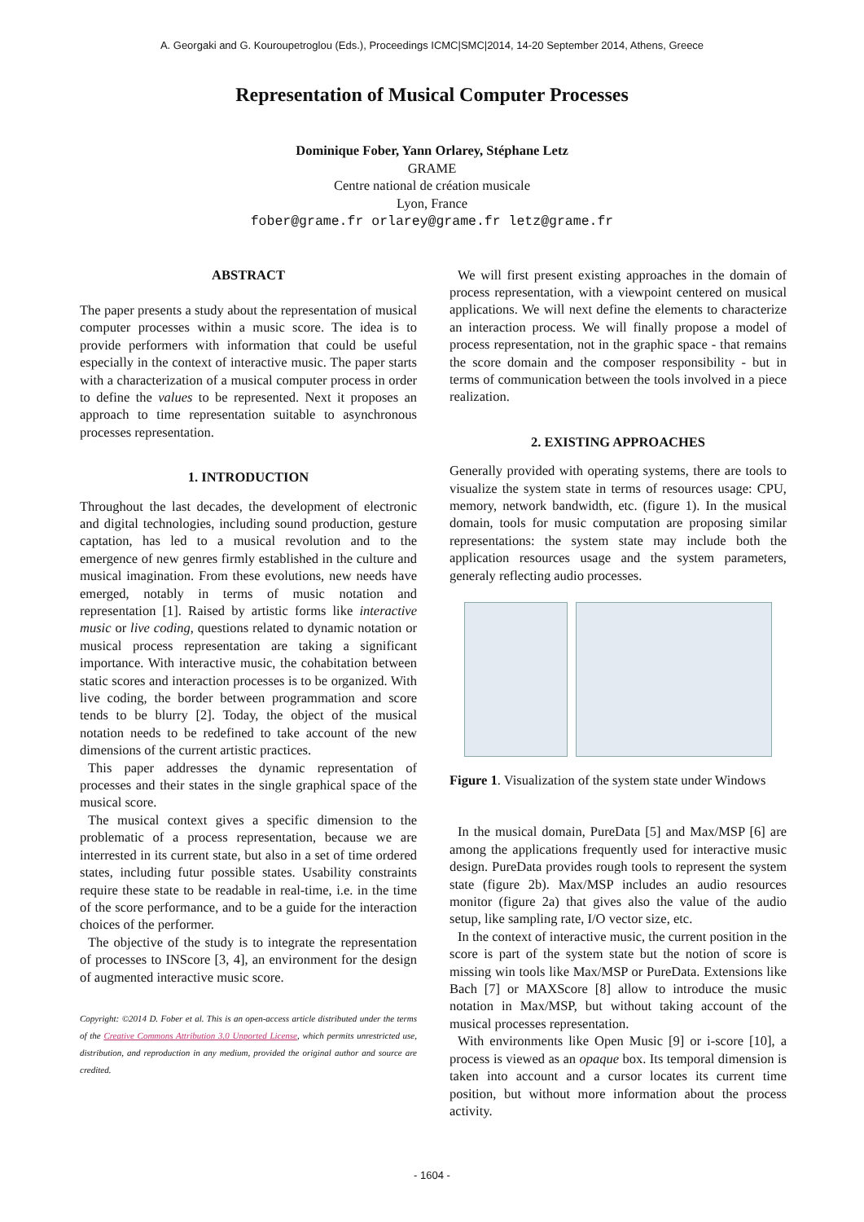A. Georgaki and G. Kouroupetroglou (Eds.), Proceedings ICMC|SMC|2014, 14-20 September 2014, Athens, Greece
Representation of Musical Computer Processes
Dominique Fober, Yann Orlarey, Stéphane Letz
GRAME
Centre national de création musicale
Lyon, France
fober@grame.fr orlarey@grame.fr letz@grame.fr
ABSTRACT
The paper presents a study about the representation of musical computer processes within a music score. The idea is to provide performers with information that could be useful especially in the context of interactive music. The paper starts with a characterization of a musical computer process in order to define the values to be represented. Next it proposes an approach to time representation suitable to asynchronous processes representation.
1. INTRODUCTION
Throughout the last decades, the development of electronic and digital technologies, including sound production, gesture captation, has led to a musical revolution and to the emergence of new genres firmly established in the culture and musical imagination. From these evolutions, new needs have emerged, notably in terms of music notation and representation [1]. Raised by artistic forms like interactive music or live coding, questions related to dynamic notation or musical process representation are taking a significant importance. With interactive music, the cohabitation between static scores and interaction processes is to be organized. With live coding, the border between programmation and score tends to be blurry [2]. Today, the object of the musical notation needs to be redefined to take account of the new dimensions of the current artistic practices.
This paper addresses the dynamic representation of processes and their states in the single graphical space of the musical score.
The musical context gives a specific dimension to the problematic of a process representation, because we are interrested in its current state, but also in a set of time ordered states, including futur possible states. Usability constraints require these state to be readable in real-time, i.e. in the time of the score performance, and to be a guide for the interaction choices of the performer.
The objective of the study is to integrate the representation of processes to INScore [3, 4], an environment for the design of augmented interactive music score.
Copyright: ©2014 D. Fober et al. This is an open-access article distributed under the terms of the Creative Commons Attribution 3.0 Unported License, which permits unrestricted use, distribution, and reproduction in any medium, provided the original author and source are credited.
We will first present existing approaches in the domain of process representation, with a viewpoint centered on musical applications. We will next define the elements to characterize an interaction process. We will finally propose a model of process representation, not in the graphic space - that remains the score domain and the composer responsibility - but in terms of communication between the tools involved in a piece realization.
2. EXISTING APPROACHES
Generally provided with operating systems, there are tools to visualize the system state in terms of resources usage: CPU, memory, network bandwidth, etc. (figure 1). In the musical domain, tools for music computation are proposing similar representations: the system state may include both the application resources usage and the system parameters, generaly reflecting audio processes.
Figure 1. Visualization of the system state under Windows
In the musical domain, PureData [5] and Max/MSP [6] are among the applications frequently used for interactive music design. PureData provides rough tools to represent the system state (figure 2b). Max/MSP includes an audio resources monitor (figure 2a) that gives also the value of the audio setup, like sampling rate, I/O vector size, etc.
In the context of interactive music, the current position in the score is part of the system state but the notion of score is missing win tools like Max/MSP or PureData. Extensions like Bach [7] or MAXScore [8] allow to introduce the music notation in Max/MSP, but without taking account of the musical processes representation.
With environments like Open Music [9] or i-score [10], a process is viewed as an opaque box. Its temporal dimension is taken into account and a cursor locates its current time position, but without more information about the process activity.
- 1604 -